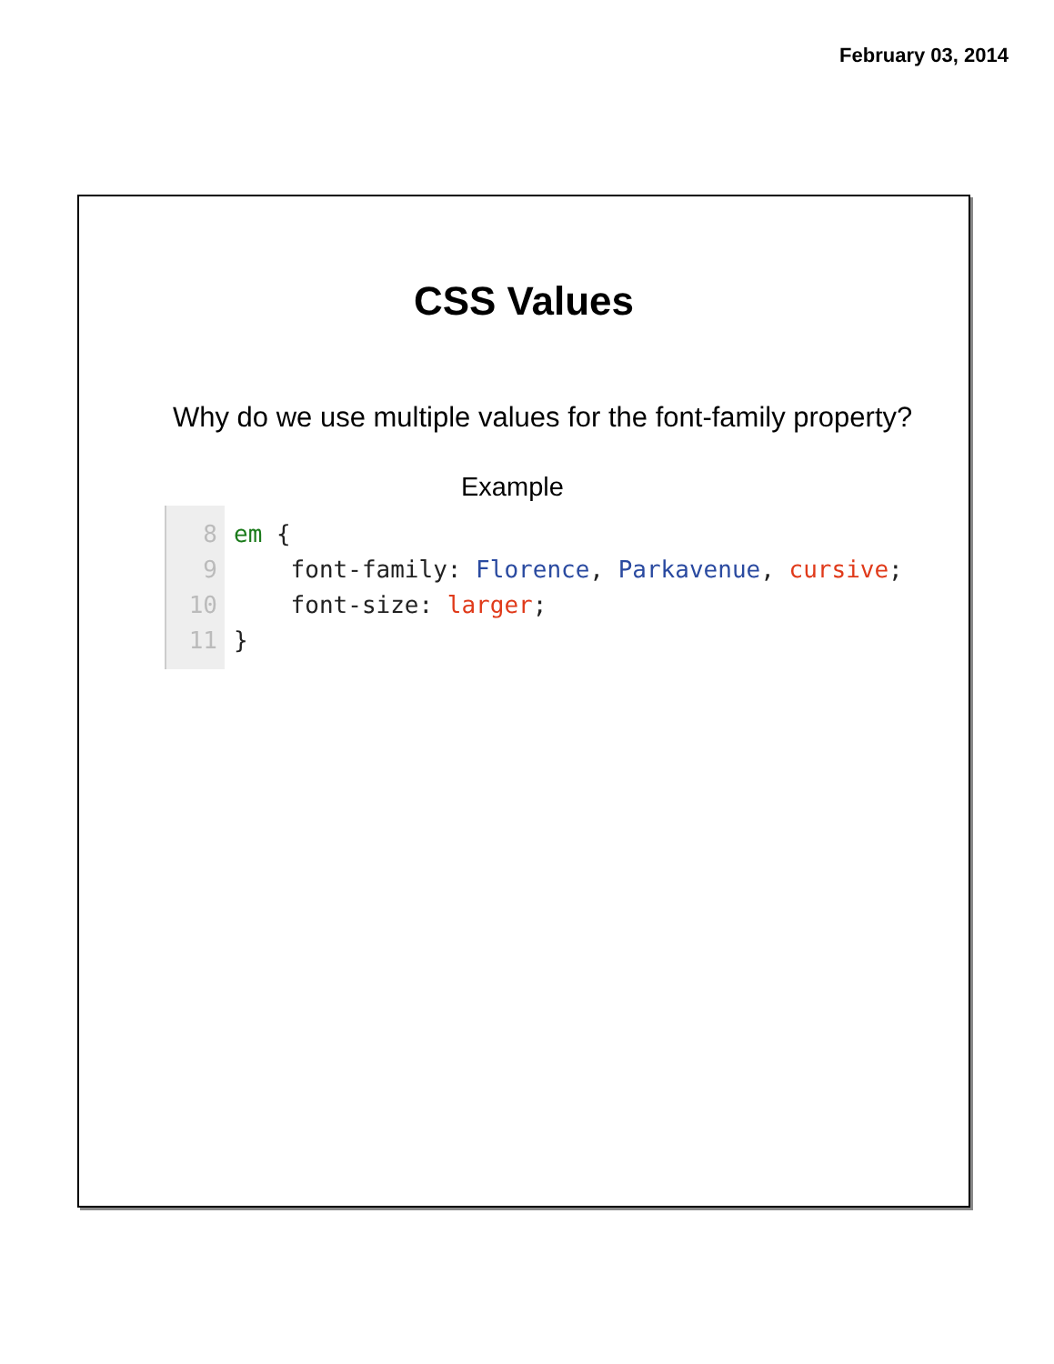February 03, 2014
CSS Values
Why do we use multiple values for the font-family property?
Example
8
9
10
11
em { font-family: Florence, Parkavenue, cursive; font-size: larger; }